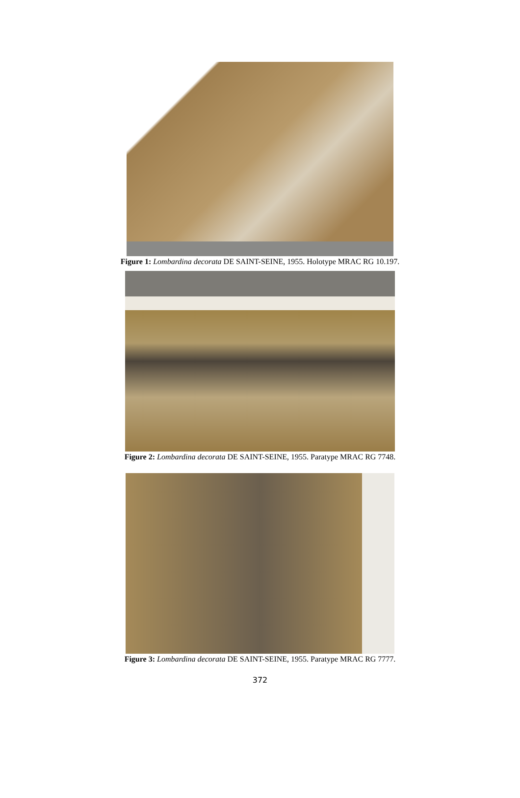Figure 1: Lombardina decorata DE SAINT-SEINE, 1955. Holotype MRAC RG 10.197.
Figure 2: Lombardina decorata DE SAINT-SEINE, 1955. Paratype MRAC RG 7748.
Figure 3: Lombardina decorata DE SAINT-SEINE, 1955. Paratype MRAC RG 7777.
372